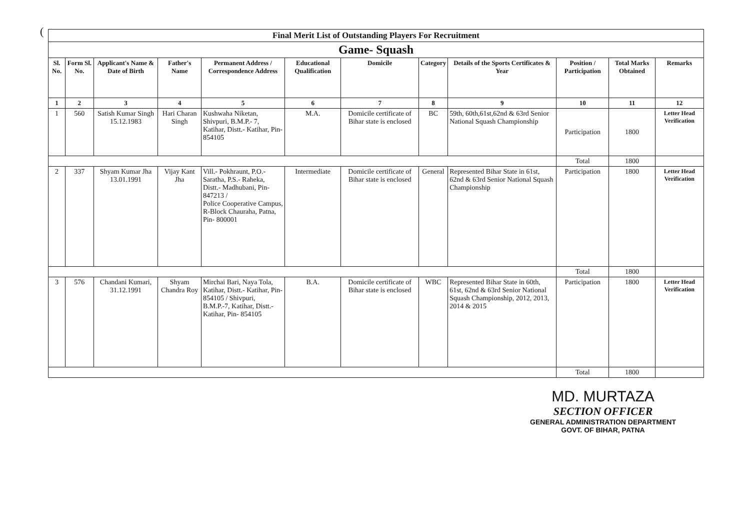(
| Final Merit List of Outstanding Players For Recruitment | | | | | | | | | | | |
| Game- Squash | | | | | | | | | | | |
| Sl. No. | Form Sl. No. | Applicant's Name & Date of Birth | Father's Name | Permanent Address / Correspondence Address | Educational Qualification | Domicile | Category | Details of the Sports Certificates & Year | Position / Participation | Total Marks Obtained | Remarks |
| 1 | 2 | 3 | 4 | 5 | 6 | 7 | 8 | 9 | 10 | 11 | 12 |
| 1 | 560 | Satish Kumar Singh 15.12.1983 | Hari Charan Singh | Kushwaha Niketan, Shivpuri, B.M.P.- 7, Katihar, Distt.- Katihar, Pin- 854105 | M.A. | Domicile certificate of Bihar state is enclosed | BC | 59th, 60th,61st,62nd & 63rd Senior National Squash Championship | Participation | 1800 | Letter Head Verification |
| | | | | | | | | | Total | 1800 | |
| 2 | 337 | Shyam Kumar Jha 13.01.1991 | Vijay Kant Jha | Vill.- Pokhraunt, P.O.- Saratha, P.S.- Raheka, Distt.- Madhubani, Pin- 847213 / Police Cooperative Campus, R-Block Chauraha, Patna, Pin- 800001 | Intermediate | Domicile certificate of Bihar state is enclosed | General | Represented Bihar State in 61st, 62nd & 63rd Senior National Squash Championship | Participation | 1800 | Letter Head Verification |
| | | | | | | | | | Total | 1800 | |
| 3 | 576 | Chandani Kumari, 31.12.1991 | Shyam Chandra Roy | Mirchai Bari, Naya Tola, Katihar, Distt.- Katihar, Pin- 854105 / Shivpuri, B.M.P.-7, Katihar, Distt.- Katihar, Pin- 854105 | B.A. | Domicile certificate of Bihar state is enclosed | WBC | Represented Bihar State in 60th, 61st, 62nd & 63rd Senior National Squash Championship, 2012, 2013, 2014 & 2015 | Participation | 1800 | Letter Head Verification |
| | | | | | | | | | Total | 1800 | |
MD. MURTAZA
SECTION OFFICER
GENERAL ADMINISTRATION DEPARTMENT
GOVT. OF BIHAR, PATNA